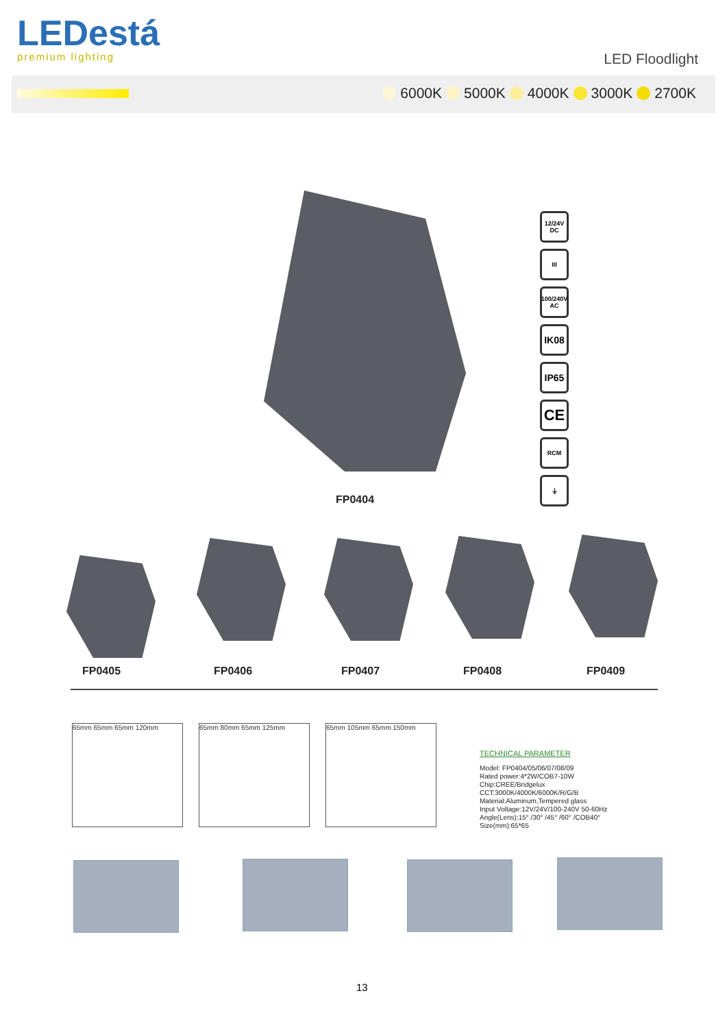LEDestá
premium lighting
LED Floodlight
6000K 5000K 4000K 3000K 2700K
12/24V DC
III
100/240V AC
IK08
IP65
CE
RCM
⏚
FP0404
FP0405 FP0406 FP0407 FP0408 FP0409
65mm 65mm 65mm 120mm 65mm 80mm 65mm 125mm 65mm 105mm 65mm 150mm
TECHNICAL PARAMETER
Model: FP0404/05/06/07/08/09
Rated power:4*2W/COB7-10W
Chip:CREE/Bridgelux
CCT:3000K/4000K/6000K/R/G/B
Material:Aluminum,Tempered glass
Input Voltage:12V/24V/100-240V 50-60Hz
Angle(Lens):15° /30° /45° /60° /COB40°
Size(mm):65*65
13